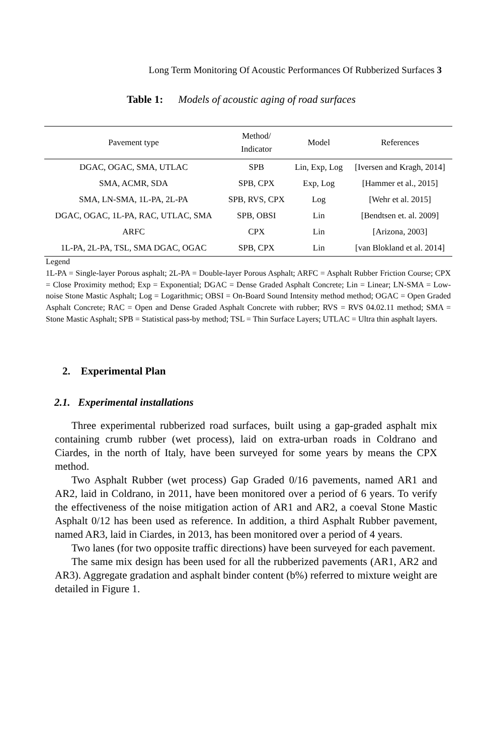Long Term Monitoring Of Acoustic Performances Of Rubberized Surfaces 3
Table 1: Models of acoustic aging of road surfaces
| Pavement type | Method/ Indicator | Model | References |
| --- | --- | --- | --- |
| DGAC, OGAC, SMA, UTLAC | SPB | Lin, Exp, Log | [Iversen and Kragh, 2014] |
| SMA, ACMR, SDA | SPB, CPX | Exp, Log | [Hammer et al., 2015] |
| SMA, LN-SMA, 1L-PA, 2L-PA | SPB, RVS, CPX | Log | [Wehr et al. 2015] |
| DGAC, OGAC, 1L-PA, RAC, UTLAC, SMA | SPB, OBSI | Lin | [Bendtsen et. al. 2009] |
| ARFC | CPX | Lin | [Arizona, 2003] |
| 1L-PA, 2L-PA, TSL, SMA DGAC, OGAC | SPB, CPX | Lin | [van Blokland et al. 2014] |
Legend
1L-PA = Single-layer Porous asphalt; 2L-PA = Double-layer Porous Asphalt; ARFC = Asphalt Rubber Friction Course; CPX = Close Proximity method; Exp = Exponential; DGAC = Dense Graded Asphalt Concrete; Lin = Linear; LN-SMA = Low-noise Stone Mastic Asphalt; Log = Logarithmic; OBSI = On-Board Sound Intensity method method; OGAC = Open Graded Asphalt Concrete; RAC = Open and Dense Graded Asphalt Concrete with rubber; RVS = RVS 04.02.11 method; SMA = Stone Mastic Asphalt; SPB = Statistical pass-by method; TSL = Thin Surface Layers; UTLAC = Ultra thin asphalt layers.
2. Experimental Plan
2.1. Experimental installations
Three experimental rubberized road surfaces, built using a gap-graded asphalt mix containing crumb rubber (wet process), laid on extra-urban roads in Coldrano and Ciardes, in the north of Italy, have been surveyed for some years by means the CPX method.
Two Asphalt Rubber (wet process) Gap Graded 0/16 pavements, named AR1 and AR2, laid in Coldrano, in 2011, have been monitored over a period of 6 years. To verify the effectiveness of the noise mitigation action of AR1 and AR2, a coeval Stone Mastic Asphalt 0/12 has been used as reference. In addition, a third Asphalt Rubber pavement, named AR3, laid in Ciardes, in 2013, has been monitored over a period of 4 years.
Two lanes (for two opposite traffic directions) have been surveyed for each pavement.
The same mix design has been used for all the rubberized pavements (AR1, AR2 and AR3). Aggregate gradation and asphalt binder content (b%) referred to mixture weight are detailed in Figure 1.